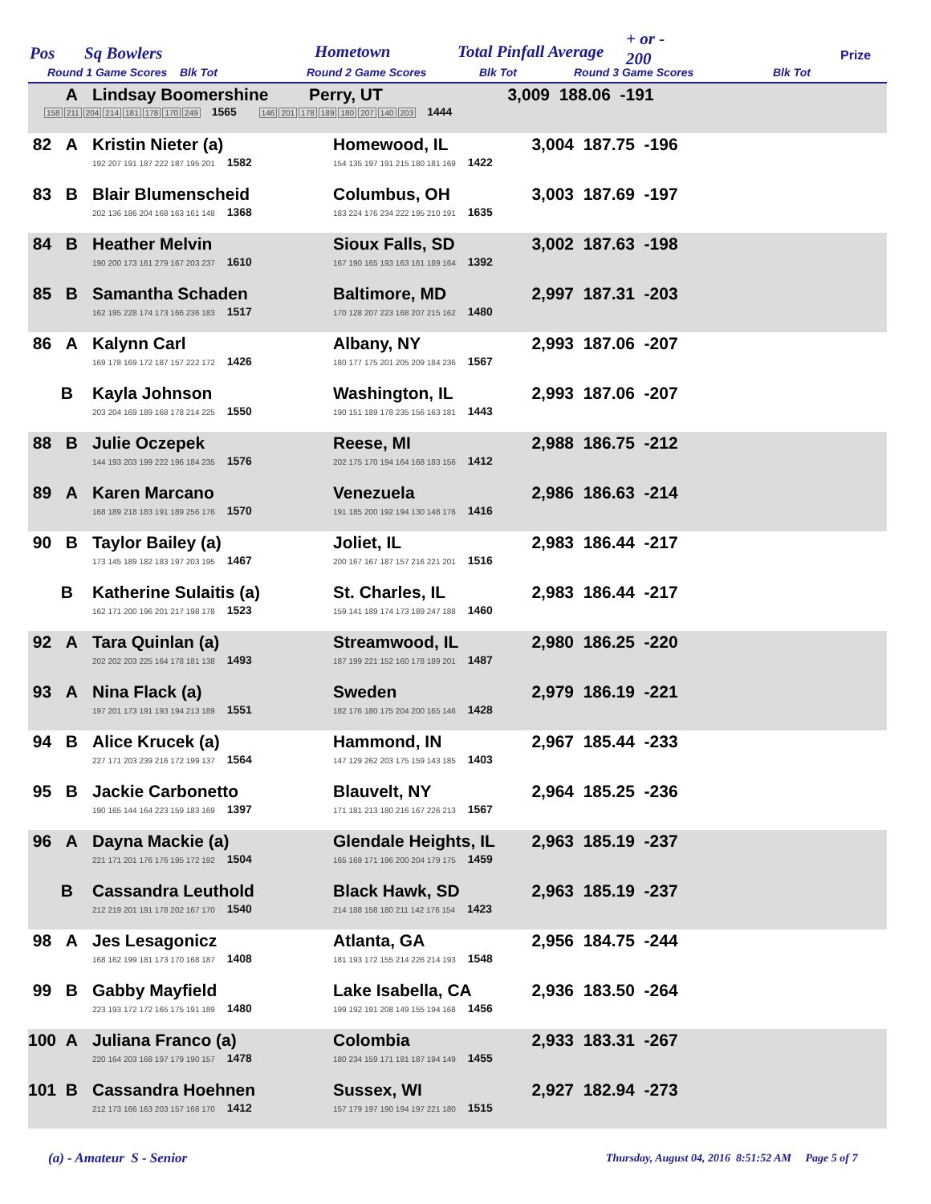Pos Sq Bowlers Hometown Total Pinfall Average
+ or -
200 Prize
Round 1 Game Scores Blk Tot Round 2 Game Scores Blk Tot Round 3 Game Scores Blk Tot
| A | Lindsay Boomershine | Perry, UT 3,009 | 188.06 -191 |
158 211 204 214 181 178 170 249 1565 146 201 178 189 180 207 140 203 1444
| 82 A | Kristin Nieter (a) 192 207 191 187 222 187 195 201 1582 | Homewood, IL 3,004 154 135 197 191 215 180 181 169 1422 | 187.75 -196 |
| 83 B | Blair Blumenscheid 202 136 186 204 168 163 161 148 1368 | Columbus, OH 3,003 183 224 176 234 222 195 210 191 1635 | 187.69 -197 |
| 84 B | Heather Melvin 190 200 173 161 279 167 203 237 1610 | Sioux Falls, SD 3,002 167 190 165 193 163 161 189 164 1392 | 187.63 -198 |
| 85 B | Samantha Schaden 162 195 228 174 173 166 236 183 1517 | Baltimore, MD 2,997 170 128 207 223 168 207 215 162 1480 | 187.31 -203 |
| 86 A | Kalynn Carl 169 178 169 172 187 157 222 172 1426 | Albany, NY 2,993 180 177 175 201 205 209 184 236 1567 | 187.06 -207 |
| B | Kayla Johnson 203 204 169 189 168 178 214 225 1550 | Washington, IL 2,993 190 151 189 178 235 156 163 181 1443 | 187.06 -207 |
| 88 B | Julie Oczepek 144 193 203 199 222 196 184 235 1576 | Reese, MI 2,988 202 175 170 194 164 168 183 156 1412 | 186.75 -212 |
| 89 A | Karen Marcano 168 189 218 183 191 189 256 176 1570 | Venezuela 2,986 191 185 200 192 194 130 148 176 1416 | 186.63 -214 |
| 90 B | Taylor Bailey (a) 173 145 189 182 183 197 203 195 1467 | Joliet, IL 2,983 200 167 167 187 157 216 221 201 1516 | 186.44 -217 |
| B | Katherine Sulaitis (a) 162 171 200 196 201 217 198 178 1523 | St. Charles, IL 2,983 159 141 189 174 173 189 247 188 1460 | 186.44 -217 |
| 92 A | Tara Quinlan (a) 202 202 203 225 164 178 181 138 1493 | Streamwood, IL 2,980 187 199 221 152 160 178 189 201 1487 | 186.25 -220 |
| 93 A | Nina Flack (a) 197 201 173 191 193 194 213 189 1551 | Sweden 2,979 182 176 180 175 204 200 165 146 1428 | 186.19 -221 |
| 94 B | Alice Krucek (a) 227 171 203 239 216 172 199 137 1564 | Hammond, IN 2,967 147 129 262 203 175 159 143 185 1403 | 185.44 -233 |
| 95 B | Jackie Carbonetto 190 165 144 164 223 159 183 169 1397 | Blauvelt, NY 2,964 171 181 213 180 216 167 226 213 1567 | 185.25 -236 |
| 96 A | Dayna Mackie (a) 221 171 201 176 176 195 172 192 1504 | Glendale Heights, IL 2,963 165 169 171 196 200 204 179 175 1459 | 185.19 -237 |
| B | Cassandra Leuthold 212 219 201 191 178 202 167 170 1540 | Black Hawk, SD 2,963 214 188 158 180 211 142 176 154 1423 | 185.19 -237 |
| 98 A | Jes Lesagonicz 168 162 199 181 173 170 168 187 1408 | Atlanta, GA 2,956 181 193 172 155 214 226 214 193 1548 | 184.75 -244 |
| 99 B | Gabby Mayfield 223 193 172 172 165 175 191 189 1480 | Lake Isabella, CA 2,936 199 192 191 208 149 155 194 168 1456 | 183.50 -264 |
| 100 A | Juliana Franco (a) 220 164 203 168 197 179 190 157 1478 | Colombia 2,933 180 234 159 171 181 187 194 149 1455 | 183.31 -267 |
| 101 B | Cassandra Hoehnen 212 173 166 163 203 157 168 170 1412 | Sussex, WI 2,927 157 179 197 190 194 197 221 180 1515 | 182.94 -273 |
(a) - Amateur S - Senior
Thursday, August 04, 2016 8:51:52 AM Page 5 of 7